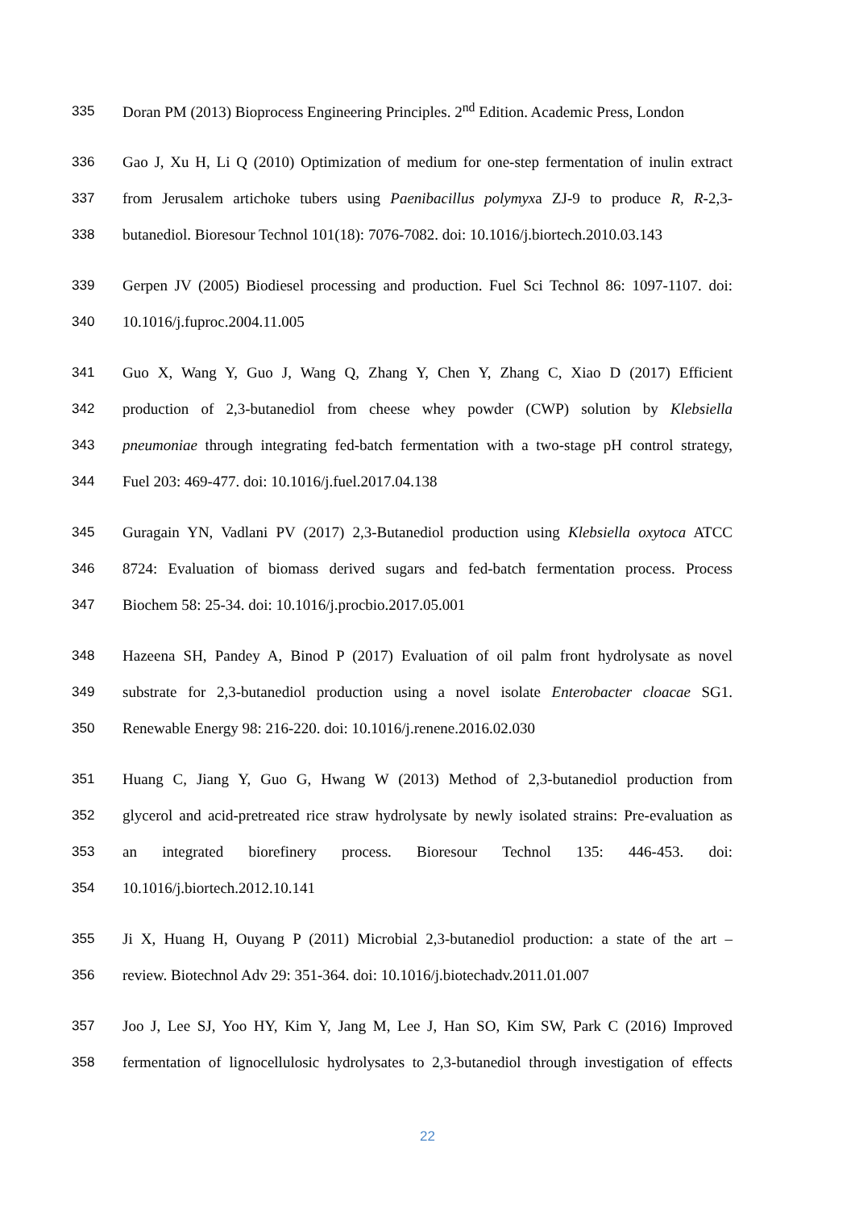335 Doran PM (2013) Bioprocess Engineering Principles. 2<sup>nd</sup> Edition. Academic Press, London
336 Gao J, Xu H, Li Q (2010) Optimization of medium for one-step fermentation of inulin extract
337 from Jerusalem artichoke tubers using Paenibacillus polymyxa ZJ-9 to produce R, R-2,3-
338 butanediol. Bioresour Technol 101(18): 7076-7082. doi: 10.1016/j.biortech.2010.03.143
339 Gerpen JV (2005) Biodiesel processing and production. Fuel Sci Technol 86: 1097-1107. doi:
340 10.1016/j.fuproc.2004.11.005
341 Guo X, Wang Y, Guo J, Wang Q, Zhang Y, Chen Y, Zhang C, Xiao D (2017) Efficient
342 production of 2,3-butanediol from cheese whey powder (CWP) solution by Klebsiella
343 pneumoniae through integrating fed-batch fermentation with a two-stage pH control strategy,
344 Fuel 203: 469-477. doi: 10.1016/j.fuel.2017.04.138
345 Guragain YN, Vadlani PV (2017) 2,3-Butanediol production using Klebsiella oxytoca ATCC
346 8724: Evaluation of biomass derived sugars and fed-batch fermentation process. Process
347 Biochem 58: 25-34. doi: 10.1016/j.procbio.2017.05.001
348 Hazeena SH, Pandey A, Binod P (2017) Evaluation of oil palm front hydrolysate as novel
349 substrate for 2,3-butanediol production using a novel isolate Enterobacter cloacae SG1.
350 Renewable Energy 98: 216-220. doi: 10.1016/j.renene.2016.02.030
351 Huang C, Jiang Y, Guo G, Hwang W (2013) Method of 2,3-butanediol production from
352 glycerol and acid-pretreated rice straw hydrolysate by newly isolated strains: Pre-evaluation as
353 an integrated biorefinery process. Bioresour Technol 135: 446-453. doi:
354 10.1016/j.biortech.2012.10.141
355 Ji X, Huang H, Ouyang P (2011) Microbial 2,3-butanediol production: a state of the art –
356 review. Biotechnol Adv 29: 351-364. doi: 10.1016/j.biotechadv.2011.01.007
357 Joo J, Lee SJ, Yoo HY, Kim Y, Jang M, Lee J, Han SO, Kim SW, Park C (2016) Improved
358 fermentation of lignocellulosic hydrolysates to 2,3-butanediol through investigation of effects
22